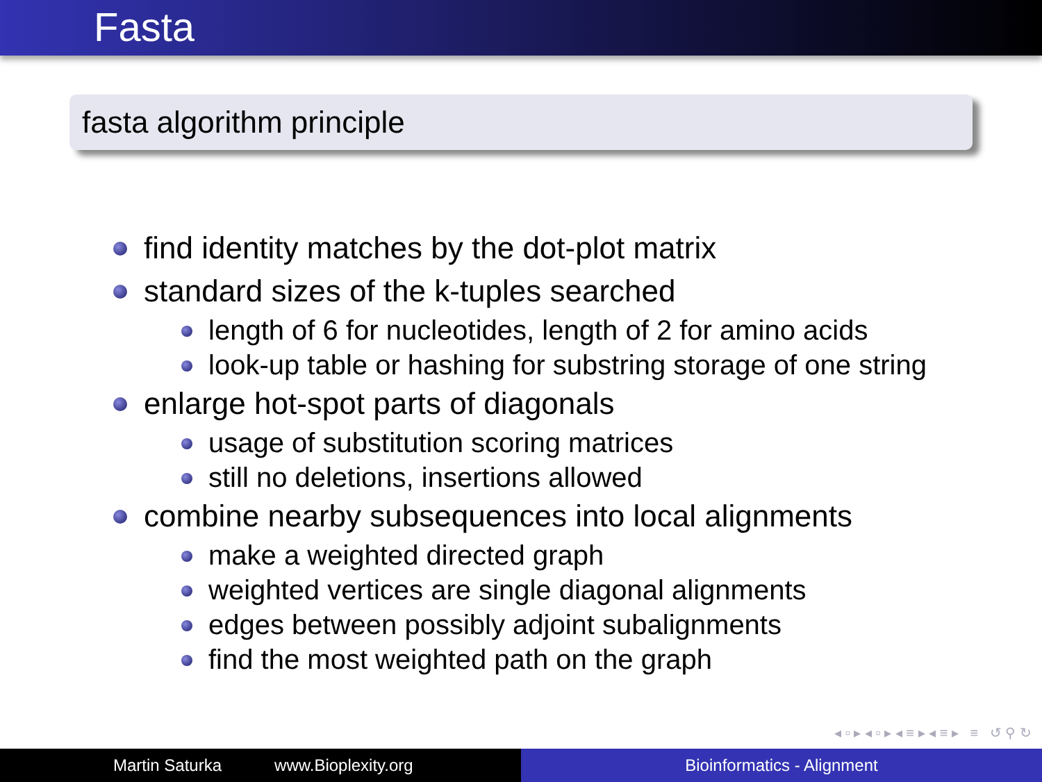Fasta
fasta algorithm principle
find identity matches by the dot-plot matrix
standard sizes of the k-tuples searched
length of 6 for nucleotides, length of 2 for amino acids
look-up table or hashing for substring storage of one string
enlarge hot-spot parts of diagonals
usage of substitution scoring matrices
still no deletions, insertions allowed
combine nearby subsequences into local alignments
make a weighted directed graph
weighted vertices are single diagonal alignments
edges between possibly adjoint subalignments
find the most weighted path on the graph
◂ ▫ ▸ ◂ ▫ ▸ ◂ ≡ ▸ ◂ ≡ ▸ ≡ ↺ ⚲ ↻
Martin Saturka www.Bioplexity.org Bioinformatics - Alignment